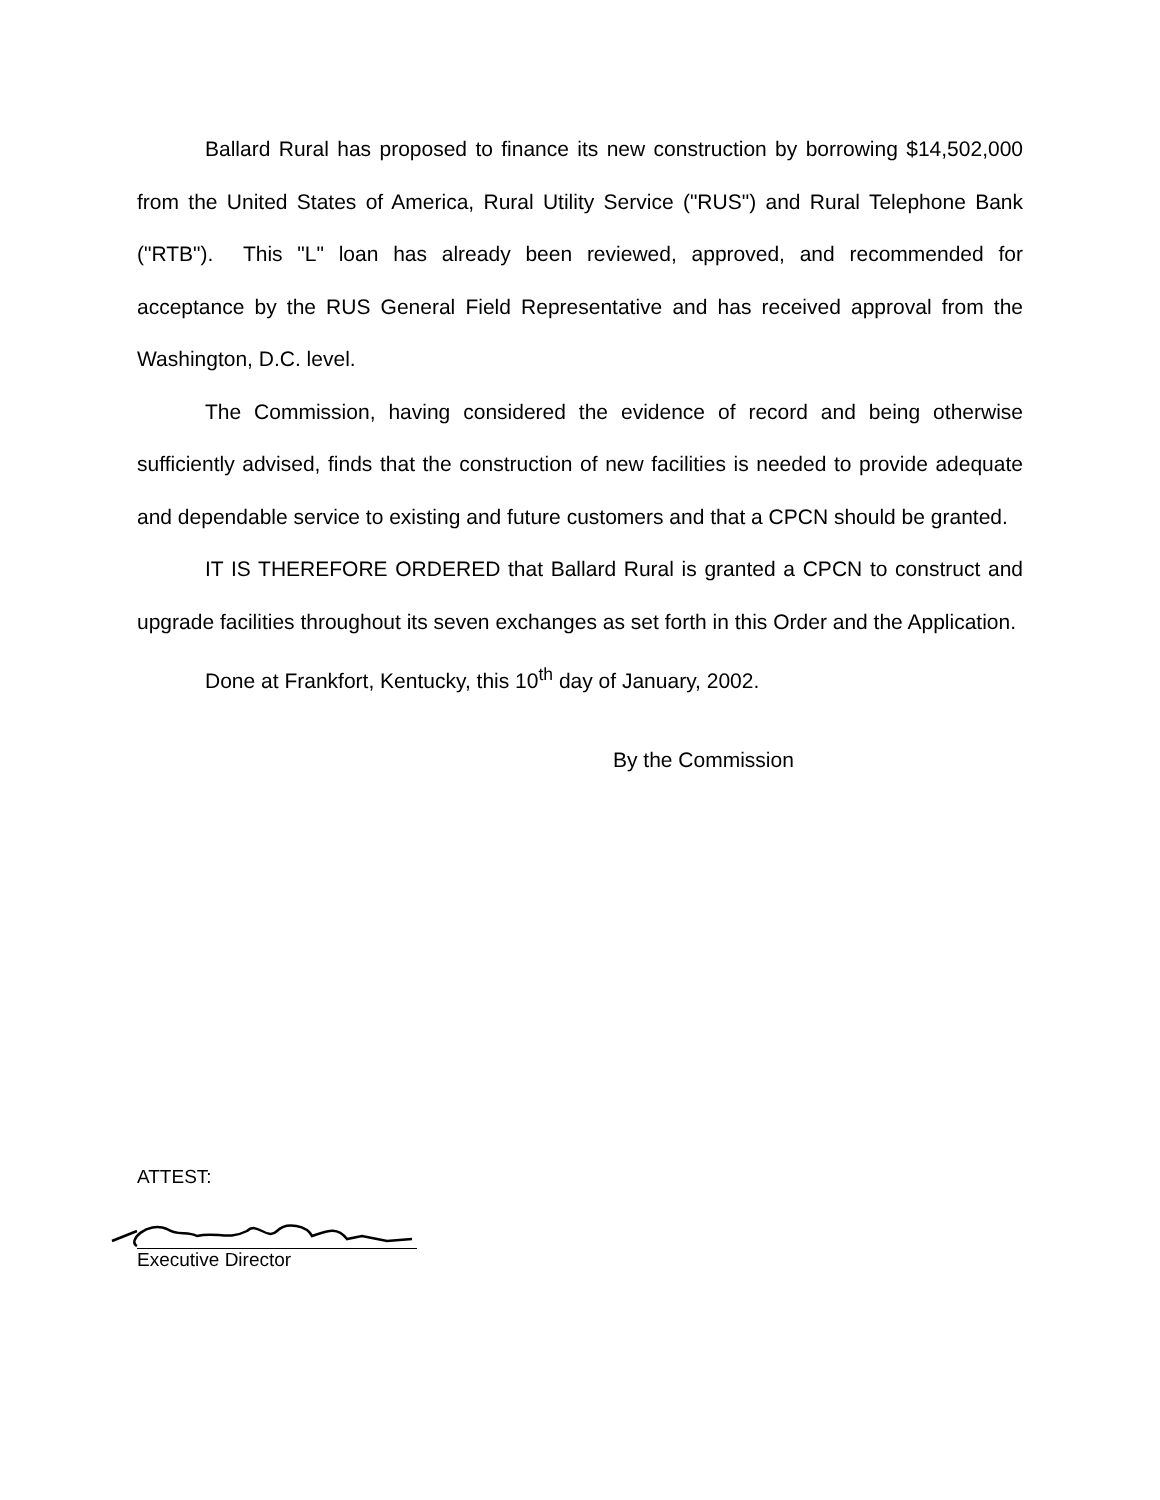Ballard Rural has proposed to finance its new construction by borrowing $14,502,000 from the United States of America, Rural Utility Service ("RUS") and Rural Telephone Bank ("RTB"). This "L" loan has already been reviewed, approved, and recommended for acceptance by the RUS General Field Representative and has received approval from the Washington, D.C. level.
The Commission, having considered the evidence of record and being otherwise sufficiently advised, finds that the construction of new facilities is needed to provide adequate and dependable service to existing and future customers and that a CPCN should be granted.
IT IS THEREFORE ORDERED that Ballard Rural is granted a CPCN to construct and upgrade facilities throughout its seven exchanges as set forth in this Order and the Application.
Done at Frankfort, Kentucky, this 10<sup>th</sup> day of January, 2002.
By the Commission
ATTEST:
Executive Director